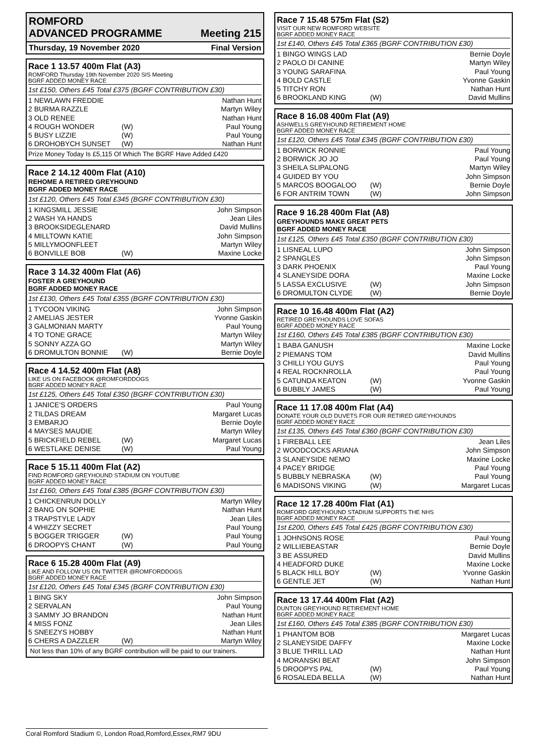ROMFORD
ADVANCED PROGRAMME Meeting 215
Thursday, 19 November 2020 Final Version
Race 1 13.57 400m Flat (A3)
ROMFORD Thursday 19th November 2020 SIS Meeting
BGRF ADDED MONEY RACE
1st £150, Others £45 Total £375 (BGRF CONTRIBUTION £30)
| 1 NEWLAWN FREDDIE | | Nathan Hunt |
| 2 BURMA RAZZLE | | Martyn Wiley |
| 3 OLD RENEE | | Nathan Hunt |
| 4 ROUGH WONDER | (W) | Paul Young |
| 5 BUSY LIZZIE | (W) | Paul Young |
| 6 DROHOBYCH SUNSET | (W) | Nathan Hunt |
Prize Money Today Is £5,115 Of Which The BGRF Have Added £420
Race 2 14.12 400m Flat (A10)
REHOME A RETIRED GREYHOUND
BGRF ADDED MONEY RACE
1st £120, Others £45 Total £345 (BGRF CONTRIBUTION £30)
| 1 KINGSMILL JESSIE | | John Simpson |
| 2 WASH YA HANDS | | Jean Liles |
| 3 BROOKSIDEGLENARD | | David Mullins |
| 4 MILLTOWN KATIE | | John Simpson |
| 5 MILLYMOONFLEET | | Martyn Wiley |
| 6 BONVILLE BOB | (W) | Maxine Locke |
Race 3 14.32 400m Flat (A6)
FOSTER A GREYHOUND
BGRF ADDED MONEY RACE
1st £130, Others £45 Total £355 (BGRF CONTRIBUTION £30)
| 1 TYCOON VIKING | | John Simpson |
| 2 AMELIAS JESTER | | Yvonne Gaskin |
| 3 GALMONIAN MARTY | | Paul Young |
| 4 TO TONE GRACE | | Martyn Wiley |
| 5 SONNY AZZA GO | | Martyn Wiley |
| 6 DROMULTON BONNIE | (W) | Bernie Doyle |
Race 4 14.52 400m Flat (A8)
LIKE US ON FACEBOOK @ROMFORDDOGS
BGRF ADDED MONEY RACE
1st £125, Others £45 Total £350 (BGRF CONTRIBUTION £30)
| 1 JANICE'S ORDERS | | Paul Young |
| 2 TILDAS DREAM | | Margaret Lucas |
| 3 EMBARJO | | Bernie Doyle |
| 4 MAYSES MAUDIE | | Martyn Wiley |
| 5 BRICKFIELD REBEL | (W) | Margaret Lucas |
| 6 WESTLAKE DENISE | (W) | Paul Young |
Race 5 15.11 400m Flat (A2)
FIND ROMFORD GREYHOUND STADIUM ON YOUTUBE
BGRF ADDED MONEY RACE
1st £160, Others £45 Total £385 (BGRF CONTRIBUTION £30)
| 1 CHICKENRUN DOLLY | | Martyn Wiley |
| 2 BANG ON SOPHIE | | Nathan Hunt |
| 3 TRAPSTYLE LADY | | Jean Liles |
| 4 WHIZZY SECRET | | Paul Young |
| 5 BOGGER TRIGGER | (W) | Paul Young |
| 6 DROOPYS CHANT | (W) | Paul Young |
Race 6 15.28 400m Flat (A9)
LIKE AND FOLLOW US ON TWITTER @ROMFORDDOGS
BGRF ADDED MONEY RACE
1st £120, Others £45 Total £345 (BGRF CONTRIBUTION £30)
| 1 BING SKY | | John Simpson |
| 2 SERVALAN | | Paul Young |
| 3 SAMMY JO BRANDON | | Nathan Hunt |
| 4 MISS FONZ | | Jean Liles |
| 5 SNEEZYS HOBBY | | Nathan Hunt |
| 6 CHERS A DAZZLER | (W) | Martyn Wiley |
Not less than 10% of any BGRF contribution will be paid to our trainers.
Race 7 15.48 575m Flat (S2)
VISIT OUR NEW ROMFORD WEBSITE
BGRF ADDED MONEY RACE
1st £140, Others £45 Total £365 (BGRF CONTRIBUTION £30)
| 1 BINGO WINGS LAD | | Bernie Doyle |
| 2 PAOLO DI CANINE | | Martyn Wiley |
| 3 YOUNG SARAFINA | | Paul Young |
| 4 BOLD CASTLE | | Yvonne Gaskin |
| 5 TITCHY RON | | Nathan Hunt |
| 6 BROOKLAND KING | (W) | David Mullins |
Race 8 16.08 400m Flat (A9)
ASHWELLS GREYHOUND RETIREMENT HOME
BGRF ADDED MONEY RACE
1st £120, Others £45 Total £345 (BGRF CONTRIBUTION £30)
| 1 BORWICK RONNIE | | Paul Young |
| 2 BORWICK JO JO | | Paul Young |
| 3 SHEILA SLIPALONG | | Martyn Wiley |
| 4 GUIDED BY YOU | | John Simpson |
| 5 MARCOS BOOGALOO | (W) | Bernie Doyle |
| 6 FOR ANTRIM TOWN | (W) | John Simpson |
Race 9 16.28 400m Flat (A8)
GREYHOUNDS MAKE GREAT PETS
BGRF ADDED MONEY RACE
1st £125, Others £45 Total £350 (BGRF CONTRIBUTION £30)
| 1 LISNEAL LUPO | | John Simpson |
| 2 SPANGLES | | John Simpson |
| 3 DARK PHOENIX | | Paul Young |
| 4 SLANEYSIDE DORA | | Maxine Locke |
| 5 LASSA EXCLUSIVE | (W) | John Simpson |
| 6 DROMULTON CLYDE | (W) | Bernie Doyle |
Race 10 16.48 400m Flat (A2)
RETIRED GREYHOUNDS LOVE SOFAS
BGRF ADDED MONEY RACE
1st £160, Others £45 Total £385 (BGRF CONTRIBUTION £30)
| 1 BABA GANUSH | | Maxine Locke |
| 2 PIEMANS TOM | | David Mullins |
| 3 CHILLI YOU GUYS | | Paul Young |
| 4 REAL ROCKNROLLA | | Paul Young |
| 5 CATUNDA KEATON | (W) | Yvonne Gaskin |
| 6 BUBBLY JAMES | (W) | Paul Young |
Race 11 17.08 400m Flat (A4)
DONATE YOUR OLD DUVETS FOR OUR RETIRED GREYHOUNDS
BGRF ADDED MONEY RACE
1st £135, Others £45 Total £360 (BGRF CONTRIBUTION £30)
| 1 FIREBALL LEE | | Jean Liles |
| 2 WOODCOCKS ARIANA | | John Simpson |
| 3 SLANEYSIDE NEMO | | Maxine Locke |
| 4 PACEY BRIDGE | | Paul Young |
| 5 BUBBLY NEBRASKA | (W) | Paul Young |
| 6 MADISONS VIKING | (W) | Margaret Lucas |
Race 12 17.28 400m Flat (A1)
ROMFORD GREYHOUND STADIUM SUPPORTS THE NHS
BGRF ADDED MONEY RACE
1st £200, Others £45 Total £425 (BGRF CONTRIBUTION £30)
| 1 JOHNSONS ROSE | | Paul Young |
| 2 WILLIEBEASTAR | | Bernie Doyle |
| 3 BE ASSURED | | David Mullins |
| 4 HEADFORD DUKE | | Maxine Locke |
| 5 BLACK HILL BOY | (W) | Yvonne Gaskin |
| 6 GENTLE JET | (W) | Nathan Hunt |
Race 13 17.44 400m Flat (A2)
DUNTON GREYHOUND RETIREMENT HOME
BGRF ADDED MONEY RACE
1st £160, Others £45 Total £385 (BGRF CONTRIBUTION £30)
| 1 PHANTOM BOB | | Margaret Lucas |
| 2 SLANEYSIDE DAFFY | | Maxine Locke |
| 3 BLUE THRILL LAD | | Nathan Hunt |
| 4 MORANSKI BEAT | | John Simpson |
| 5 DROOPYS PAL | (W) | Paul Young |
| 6 ROSALEDA BELLA | (W) | Nathan Hunt |
Coral Romford Stadium ©, London Road,Romford,Essex,RM7 9DU